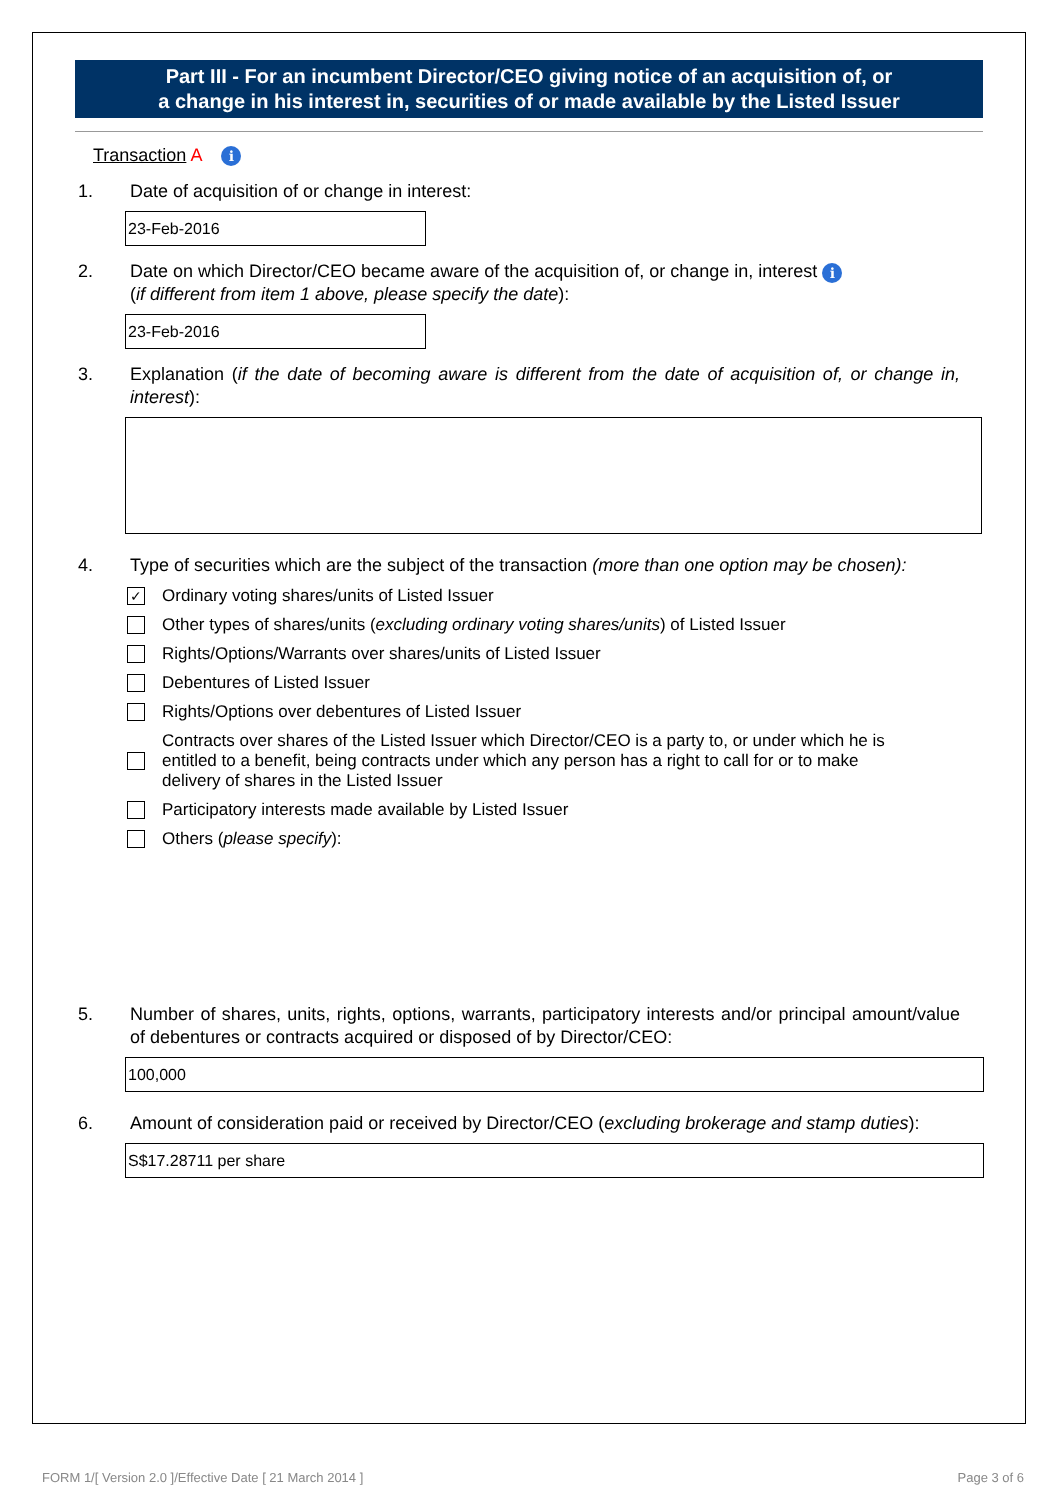Part III - For an incumbent Director/CEO giving notice of an acquisition of, or
a change in his interest in, securities of or made available by the Listed Issuer
Transaction A i
1. Date of acquisition of or change in interest:
23-Feb-2016
2. Date on which Director/CEO became aware of the acquisition of, or change in, interest i
(if different from item 1 above, please specify the date):
23-Feb-2016
3. Explanation (if the date of becoming aware is different from the date of acquisition of, or change in, interest):
4. Type of securities which are the subject of the transaction (more than one option may be chosen):
✓
Ordinary voting shares/units of Listed Issuer
Other types of shares/units (excluding ordinary voting shares/units) of Listed Issuer
Rights/Options/Warrants over shares/units of Listed Issuer
Debentures of Listed Issuer
Rights/Options over debentures of Listed Issuer
Contracts over shares of the Listed Issuer which Director/CEO is a party to, or under which he is
entitled to a benefit, being contracts under which any person has a right to call for or to make
delivery of shares in the Listed Issuer
Participatory interests made available by Listed Issuer
Others (please specify):
5. Number of shares, units, rights, options, warrants, participatory interests and/or principal amount/value of debentures or contracts acquired or disposed of by Director/CEO:
100,000
6. Amount of consideration paid or received by Director/CEO (excluding brokerage and stamp duties):
S$17.28711 per share
FORM 1/[ Version 2.0 ]/Effective Date [ 21 March 2014 ]
Page 3 of 6